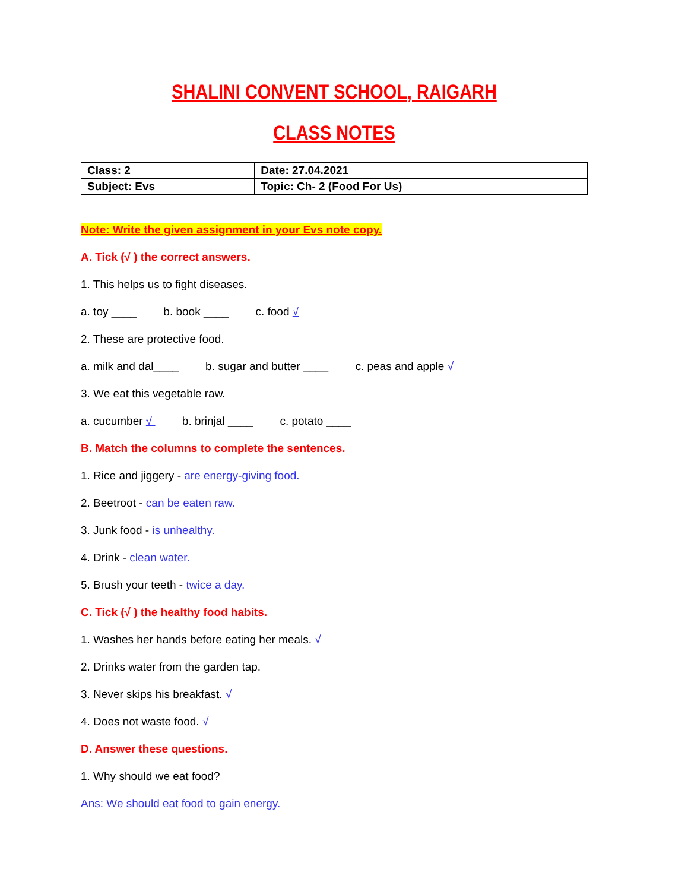SHALINI CONVENT SCHOOL, RAIGARH
CLASS NOTES
| Class: 2 | Date: 27.04.2021 |
| Subject: Evs | Topic: Ch- 2 (Food For Us) |
Note: Write the given assignment in your Evs note copy.
A. Tick (√ ) the correct answers.
1. This helps us to fight diseases.
a. toy ____ b. book ____ c. food √
2. These are protective food.
a. milk and dal____ b. sugar and butter ____ c. peas and apple √
3. We eat this vegetable raw.
a. cucumber √ b. brinjal ____ c. potato ____
B. Match the columns to complete the sentences.
1. Rice and jiggery - are energy-giving food.
2. Beetroot - can be eaten raw.
3. Junk food - is unhealthy.
4. Drink - clean water.
5. Brush your teeth - twice a day.
C. Tick (√ ) the healthy food habits.
1. Washes her hands before eating her meals. √
2. Drinks water from the garden tap.
3. Never skips his breakfast. √
4. Does not waste food. √
D. Answer these questions.
1. Why should we eat food?
Ans: We should eat food to gain energy.